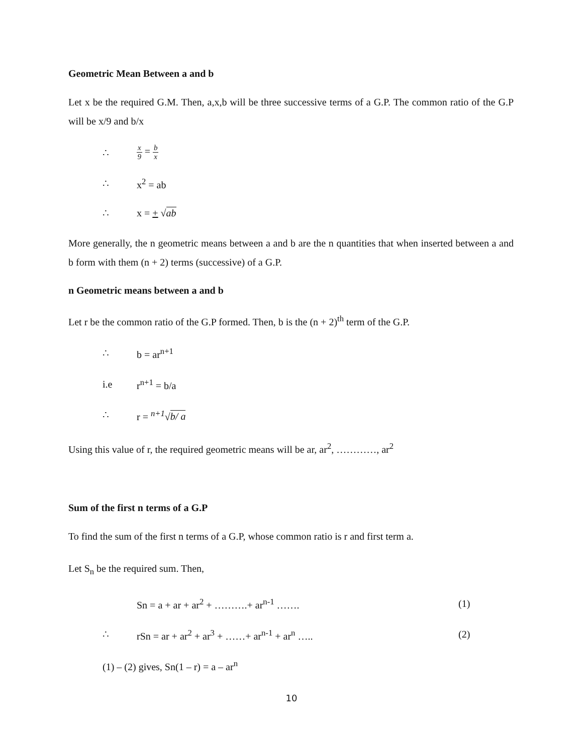Geometric Mean Between a and b
Let x be the required G.M. Then, a,x,b will be three successive terms of a G.P. The common ratio of the G.P will be x/9 and b/x
∴ x 9 = b x
∴ x<sup>2</sup> = ab
∴ x = + √ab
More generally, the n geometric means between a and b are the n quantities that when inserted between a and b form with them (n + 2) terms (successive) of a G.P.
n Geometric means between a and b
Let r be the common ratio of the G.P formed. Then, b is the (n + 2)<sup>th</sup> term of the G.P.
∴ b = ar<sup>n+1</sup>
i.e r<sup>n+1</sup> = b/a
∴ r = <sup>n+1</sup>√b/ a
Using this value of r, the required geometric means will be ar, ar<sup>2</sup>, …………, ar<sup>2</sup>
Sum of the first n terms of a G.P
To find the sum of the first n terms of a G.P, whose common ratio is r and first term a.
Let S<sub>n</sub> be the required sum. Then,
Sn = a + ar + ar<sup>2</sup> + ……….+ ar<sup>n-1</sup> ……. (1)
∴ rSn = ar + ar<sup>2</sup> + ar<sup>3</sup> + ……+ ar<sup>n-1</sup> + ar<sup>n</sup> ….. (2)
(1) – (2) gives, Sn(1 – r) = a – ar<sup>n</sup>
10